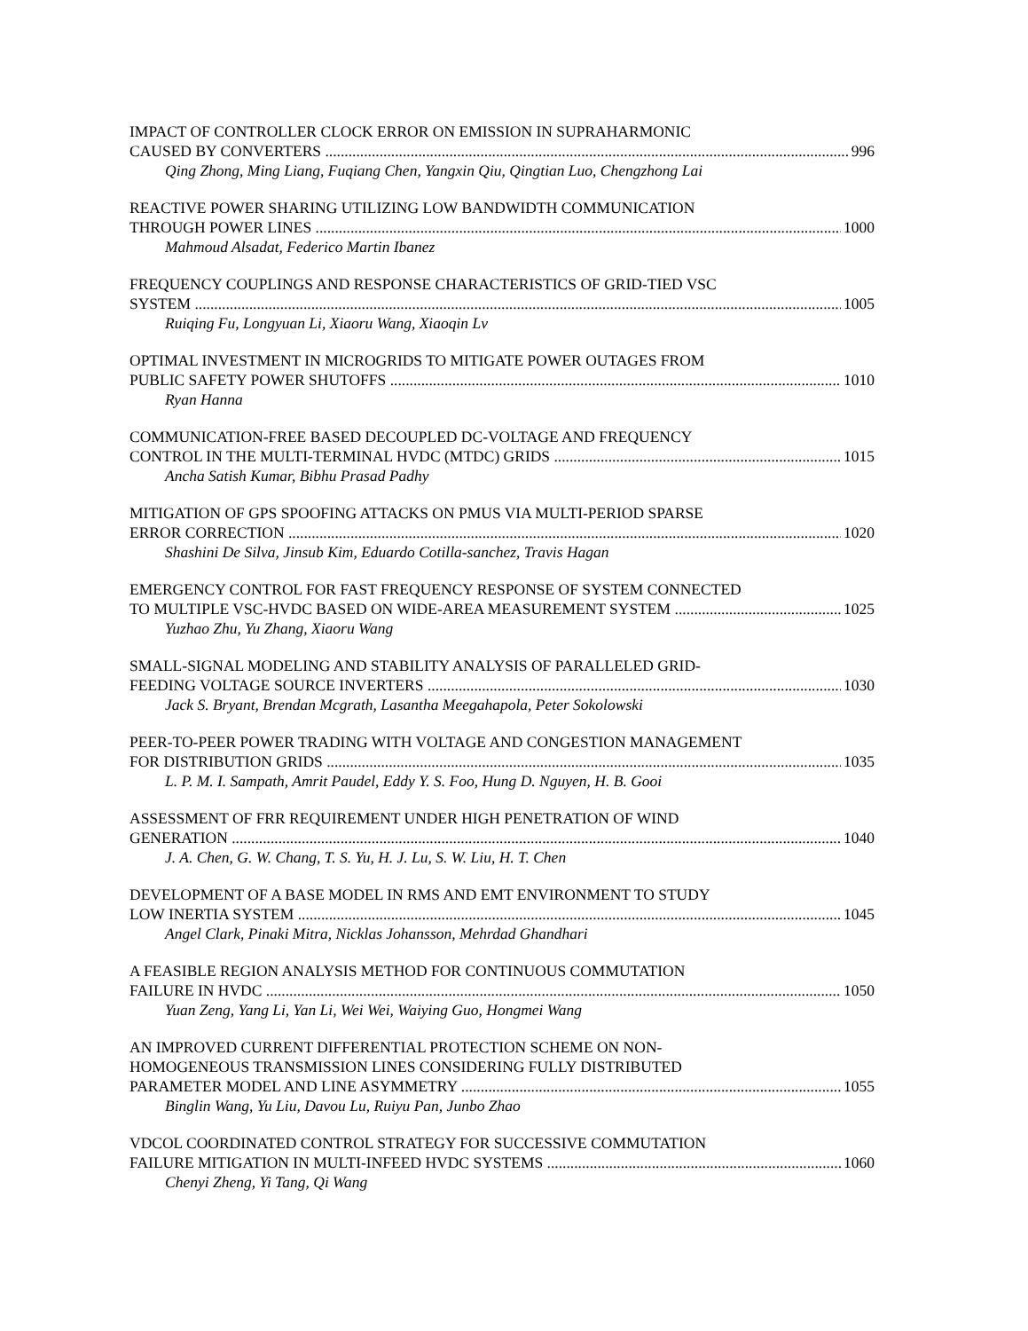IMPACT OF CONTROLLER CLOCK ERROR ON EMISSION IN SUPRAHARMONIC
CAUSED BY CONVERTERS 996
Qing Zhong, Ming Liang, Fuqiang Chen, Yangxin Qiu, Qingtian Luo, Chengzhong Lai
REACTIVE POWER SHARING UTILIZING LOW BANDWIDTH COMMUNICATION
THROUGH POWER LINES 1000
Mahmoud Alsadat, Federico Martin Ibanez
FREQUENCY COUPLINGS AND RESPONSE CHARACTERISTICS OF GRID-TIED VSC
SYSTEM 1005
Ruiqing Fu, Longyuan Li, Xiaoru Wang, Xiaoqin Lv
OPTIMAL INVESTMENT IN MICROGRIDS TO MITIGATE POWER OUTAGES FROM
PUBLIC SAFETY POWER SHUTOFFS 1010
Ryan Hanna
COMMUNICATION-FREE BASED DECOUPLED DC-VOLTAGE AND FREQUENCY
CONTROL IN THE MULTI-TERMINAL HVDC (MTDC) GRIDS 1015
Ancha Satish Kumar, Bibhu Prasad Padhy
MITIGATION OF GPS SPOOFING ATTACKS ON PMUS VIA MULTI-PERIOD SPARSE
ERROR CORRECTION 1020
Shashini De Silva, Jinsub Kim, Eduardo Cotilla-sanchez, Travis Hagan
EMERGENCY CONTROL FOR FAST FREQUENCY RESPONSE OF SYSTEM CONNECTED
TO MULTIPLE VSC-HVDC BASED ON WIDE-AREA MEASUREMENT SYSTEM 1025
Yuzhao Zhu, Yu Zhang, Xiaoru Wang
SMALL-SIGNAL MODELING AND STABILITY ANALYSIS OF PARALLELED GRID-
FEEDING VOLTAGE SOURCE INVERTERS 1030
Jack S. Bryant, Brendan Mcgrath, Lasantha Meegahapola, Peter Sokolowski
PEER-TO-PEER POWER TRADING WITH VOLTAGE AND CONGESTION MANAGEMENT
FOR DISTRIBUTION GRIDS 1035
L. P. M. I. Sampath, Amrit Paudel, Eddy Y. S. Foo, Hung D. Nguyen, H. B. Gooi
ASSESSMENT OF FRR REQUIREMENT UNDER HIGH PENETRATION OF WIND
GENERATION 1040
J. A. Chen, G. W. Chang, T. S. Yu, H. J. Lu, S. W. Liu, H. T. Chen
DEVELOPMENT OF A BASE MODEL IN RMS AND EMT ENVIRONMENT TO STUDY
LOW INERTIA SYSTEM 1045
Angel Clark, Pinaki Mitra, Nicklas Johansson, Mehrdad Ghandhari
A FEASIBLE REGION ANALYSIS METHOD FOR CONTINUOUS COMMUTATION
FAILURE IN HVDC 1050
Yuan Zeng, Yang Li, Yan Li, Wei Wei, Waiying Guo, Hongmei Wang
AN IMPROVED CURRENT DIFFERENTIAL PROTECTION SCHEME ON NON-
HOMOGENEOUS TRANSMISSION LINES CONSIDERING FULLY DISTRIBUTED
PARAMETER MODEL AND LINE ASYMMETRY 1055
Binglin Wang, Yu Liu, Davou Lu, Ruiyu Pan, Junbo Zhao
VDCOL COORDINATED CONTROL STRATEGY FOR SUCCESSIVE COMMUTATION
FAILURE MITIGATION IN MULTI-INFEED HVDC SYSTEMS 1060
Chenyi Zheng, Yi Tang, Qi Wang